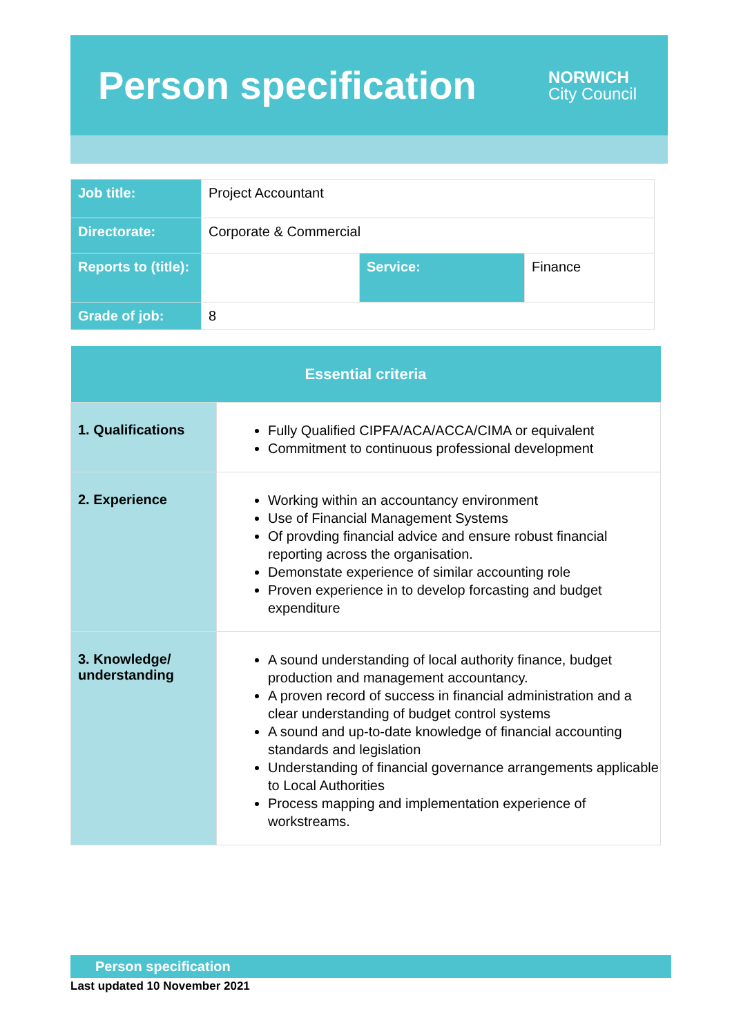Person specification
NORWICH
City Council
| Job title: | Project Accountant | | |
| Directorate: | Corporate & Commercial | | |
| Reports to (title): | | Service: | Finance |
| Grade of job: | 8 | | |
| Essential criteria | |
| --- | --- |
| 1. Qualifications | Fully Qualified CIPFA/ACA/ACCA/CIMA or equivalent Commitment to continuous professional development |
| 2. Experience | Working within an accountancy environment Use of Financial Management Systems Of provding financial advice and ensure robust financial reporting across the organisation. Demonstate experience of similar accounting role Proven experience in to develop forcasting and budget expenditure |
| 3. Knowledge/ understanding | A sound understanding of local authority finance, budget production and management accountancy. A proven record of success in financial administration and a clear understanding of budget control systems A sound and up-to-date knowledge of financial accounting standards and legislation Understanding of financial governance arrangements applicable to Local Authorities Process mapping and implementation experience of workstreams. |
Person specification
Last updated 10 November 2021